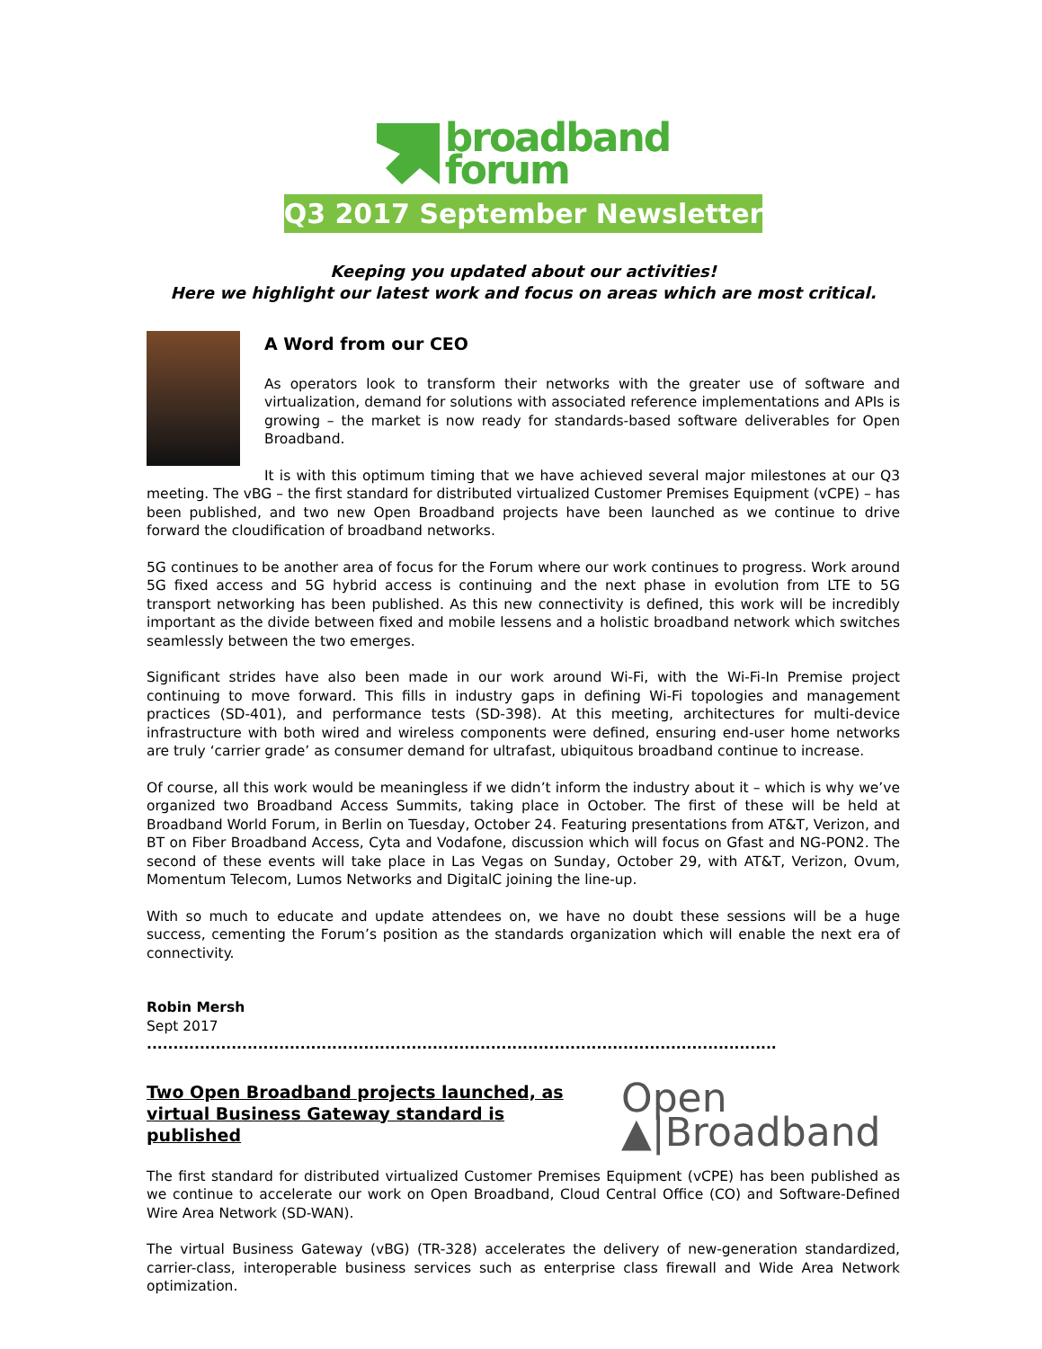broadband
forum
Q3 2017 September Newsletter
Keeping you updated about our activities!
Here we highlight our latest work and focus on areas which are most critical.
A Word from our CEO
As operators look to transform their networks with the greater use of software and virtualization, demand for solutions with associated reference implementations and APIs is growing – the market is now ready for standards-based software deliverables for Open Broadband.
It is with this optimum timing that we have achieved several major milestones at our Q3 meeting. The vBG – the first standard for distributed virtualized Customer Premises Equipment (vCPE) – has been published, and two new Open Broadband projects have been launched as we continue to drive forward the cloudification of broadband networks.
5G continues to be another area of focus for the Forum where our work continues to progress. Work around 5G fixed access and 5G hybrid access is continuing and the next phase in evolution from LTE to 5G transport networking has been published. As this new connectivity is defined, this work will be incredibly important as the divide between fixed and mobile lessens and a holistic broadband network which switches seamlessly between the two emerges.
Significant strides have also been made in our work around Wi-Fi, with the Wi-Fi-In Premise project continuing to move forward. This fills in industry gaps in defining Wi-Fi topologies and management practices (SD-401), and performance tests (SD-398). At this meeting, architectures for multi-device infrastructure with both wired and wireless components were defined, ensuring end-user home networks are truly ‘carrier grade’ as consumer demand for ultrafast, ubiquitous broadband continue to increase.
Of course, all this work would be meaningless if we didn’t inform the industry about it – which is why we’ve organized two Broadband Access Summits, taking place in October. The first of these will be held at Broadband World Forum, in Berlin on Tuesday, October 24. Featuring presentations from AT&T, Verizon, and BT on Fiber Broadband Access, Cyta and Vodafone, discussion which will focus on Gfast and NG-PON2. The second of these events will take place in Las Vegas on Sunday, October 29, with AT&T, Verizon, Ovum, Momentum Telecom, Lumos Networks and DigitalC joining the line-up.
With so much to educate and update attendees on, we have no doubt these sessions will be a huge success, cementing the Forum’s position as the standards organization which will enable the next era of connectivity.
Robin Mersh
Sept 2017
.......................................................................................................................
Open
▲|Broadband
Two Open Broadband projects launched, as virtual Business Gateway standard is published
The first standard for distributed virtualized Customer Premises Equipment (vCPE) has been published as we continue to accelerate our work on Open Broadband, Cloud Central Office (CO) and Software-Defined Wire Area Network (SD-WAN).
The virtual Business Gateway (vBG) (TR-328) accelerates the delivery of new-generation standardized, carrier-class, interoperable business services such as enterprise class firewall and Wide Area Network optimization.